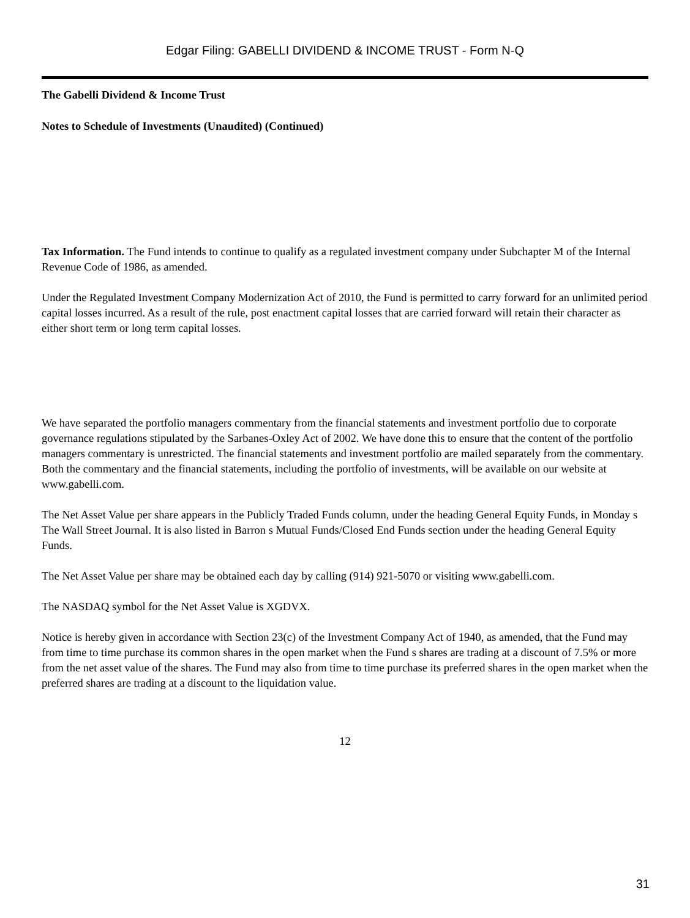Edgar Filing: GABELLI DIVIDEND & INCOME TRUST - Form N-Q
The Gabelli Dividend & Income Trust
Notes to Schedule of Investments (Unaudited) (Continued)
Tax Information. The Fund intends to continue to qualify as a regulated investment company under Subchapter M of the Internal Revenue Code of 1986, as amended.
Under the Regulated Investment Company Modernization Act of 2010, the Fund is permitted to carry forward for an unlimited period capital losses incurred. As a result of the rule, post enactment capital losses that are carried forward will retain their character as either short term or long term capital losses.
We have separated the portfolio managers commentary from the financial statements and investment portfolio due to corporate governance regulations stipulated by the Sarbanes-Oxley Act of 2002. We have done this to ensure that the content of the portfolio managers commentary is unrestricted. The financial statements and investment portfolio are mailed separately from the commentary. Both the commentary and the financial statements, including the portfolio of investments, will be available on our website at www.gabelli.com.
The Net Asset Value per share appears in the Publicly Traded Funds column, under the heading General Equity Funds, in Monday s The Wall Street Journal. It is also listed in Barron s Mutual Funds/Closed End Funds section under the heading General Equity Funds.
The Net Asset Value per share may be obtained each day by calling (914) 921-5070 or visiting www.gabelli.com.
The NASDAQ symbol for the Net Asset Value is XGDVX.
Notice is hereby given in accordance with Section 23(c) of the Investment Company Act of 1940, as amended, that the Fund may from time to time purchase its common shares in the open market when the Fund s shares are trading at a discount of 7.5% or more from the net asset value of the shares. The Fund may also from time to time purchase its preferred shares in the open market when the preferred shares are trading at a discount to the liquidation value.
12
31